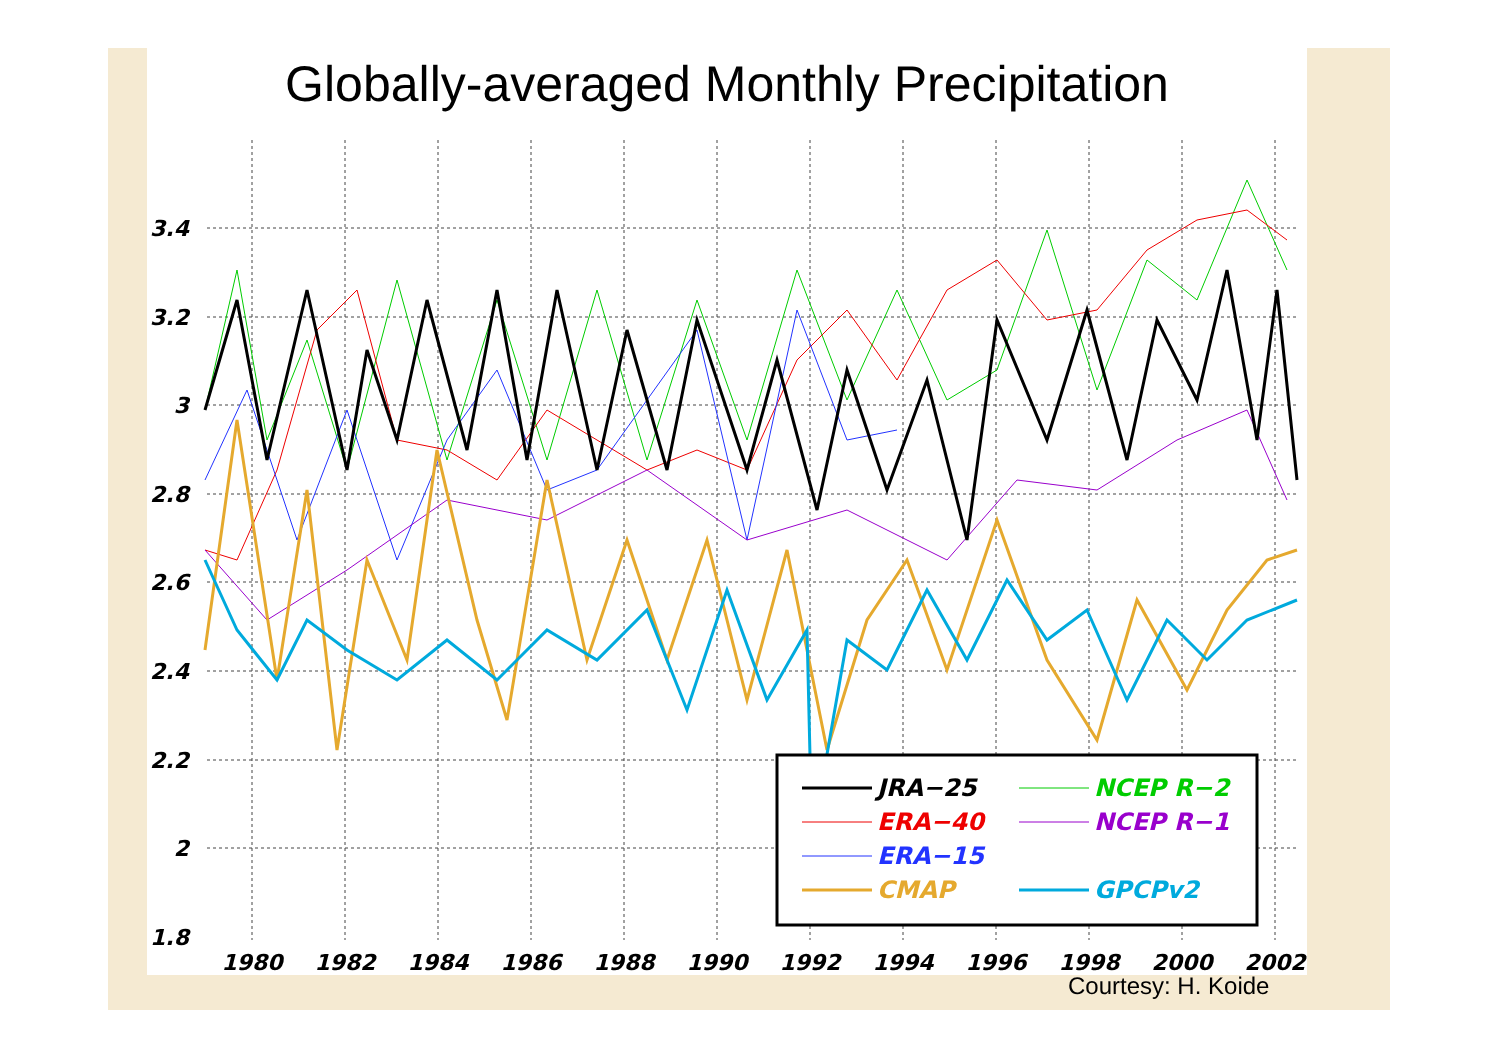Globally-averaged Monthly Precipitation
3.4
3.2
3
2.8
2.6
2.4
2.2
2
1.8
1980
1982
1984
1986
1988
1990
1992
1994
1996
1998
2000
2002
JRA−25
NCEP R−2
ERA−40
NCEP R−1
ERA−15
CMAP
GPCPv2
Courtesy: H. Koide